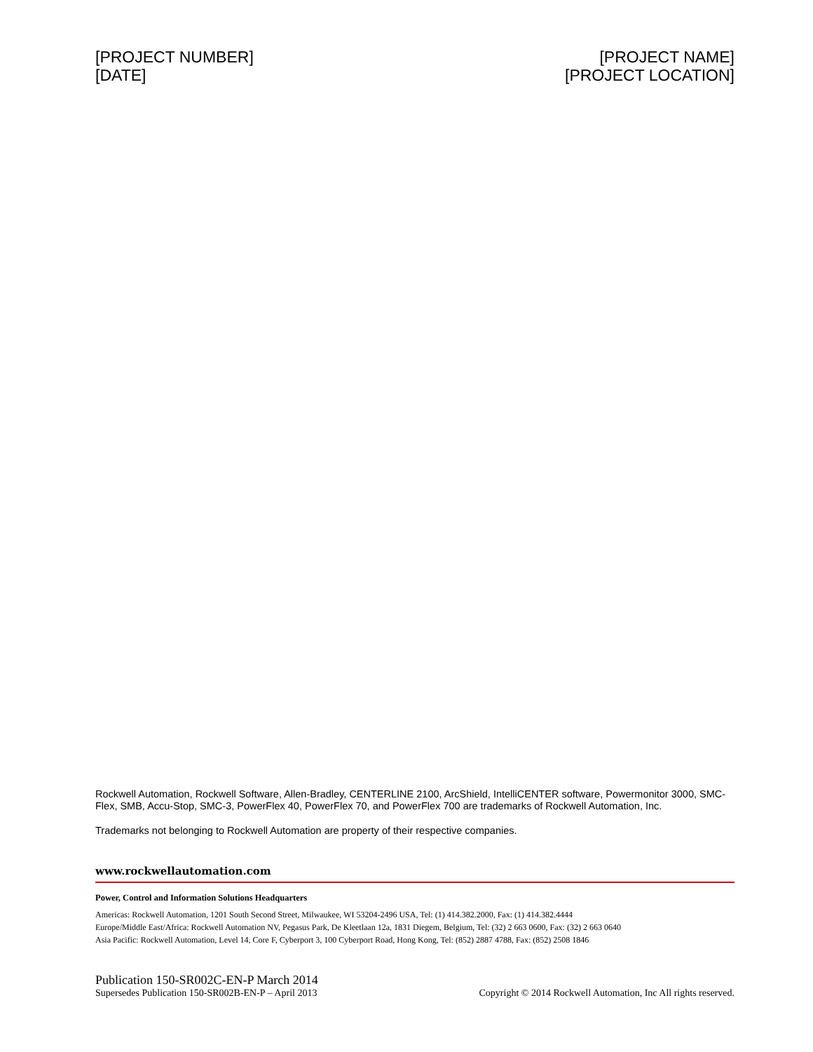[PROJECT NUMBER]
[DATE]
[PROJECT NAME]
[PROJECT LOCATION]
Rockwell Automation, Rockwell Software, Allen-Bradley, CENTERLINE 2100, ArcShield, IntelliCENTER software, Powermonitor 3000, SMC-Flex, SMB, Accu-Stop, SMC-3, PowerFlex 40, PowerFlex 70, and PowerFlex 700 are trademarks of Rockwell Automation, Inc.
Trademarks not belonging to Rockwell Automation are property of their respective companies.
www.rockwellautomation.com
Power, Control and Information Solutions Headquarters
Americas: Rockwell Automation, 1201 South Second Street, Milwaukee, WI 53204-2496 USA, Tel: (1) 414.382.2000, Fax: (1) 414.382.4444
Europe/Middle East/Africa: Rockwell Automation NV, Pegasus Park, De Kleetlaan 12a, 1831 Diegem, Belgium, Tel: (32) 2 663 0600, Fax: (32) 2 663 0640
Asia Pacific: Rockwell Automation, Level 14, Core F, Cyberport 3, 100 Cyberport Road, Hong Kong, Tel: (852) 2887 4788, Fax: (852) 2508 1846
Publication 150-SR002C-EN-P March 2014
Supersedes Publication 150-SR002B-EN-P – April 2013
Copyright © 2014 Rockwell Automation, Inc All rights reserved.